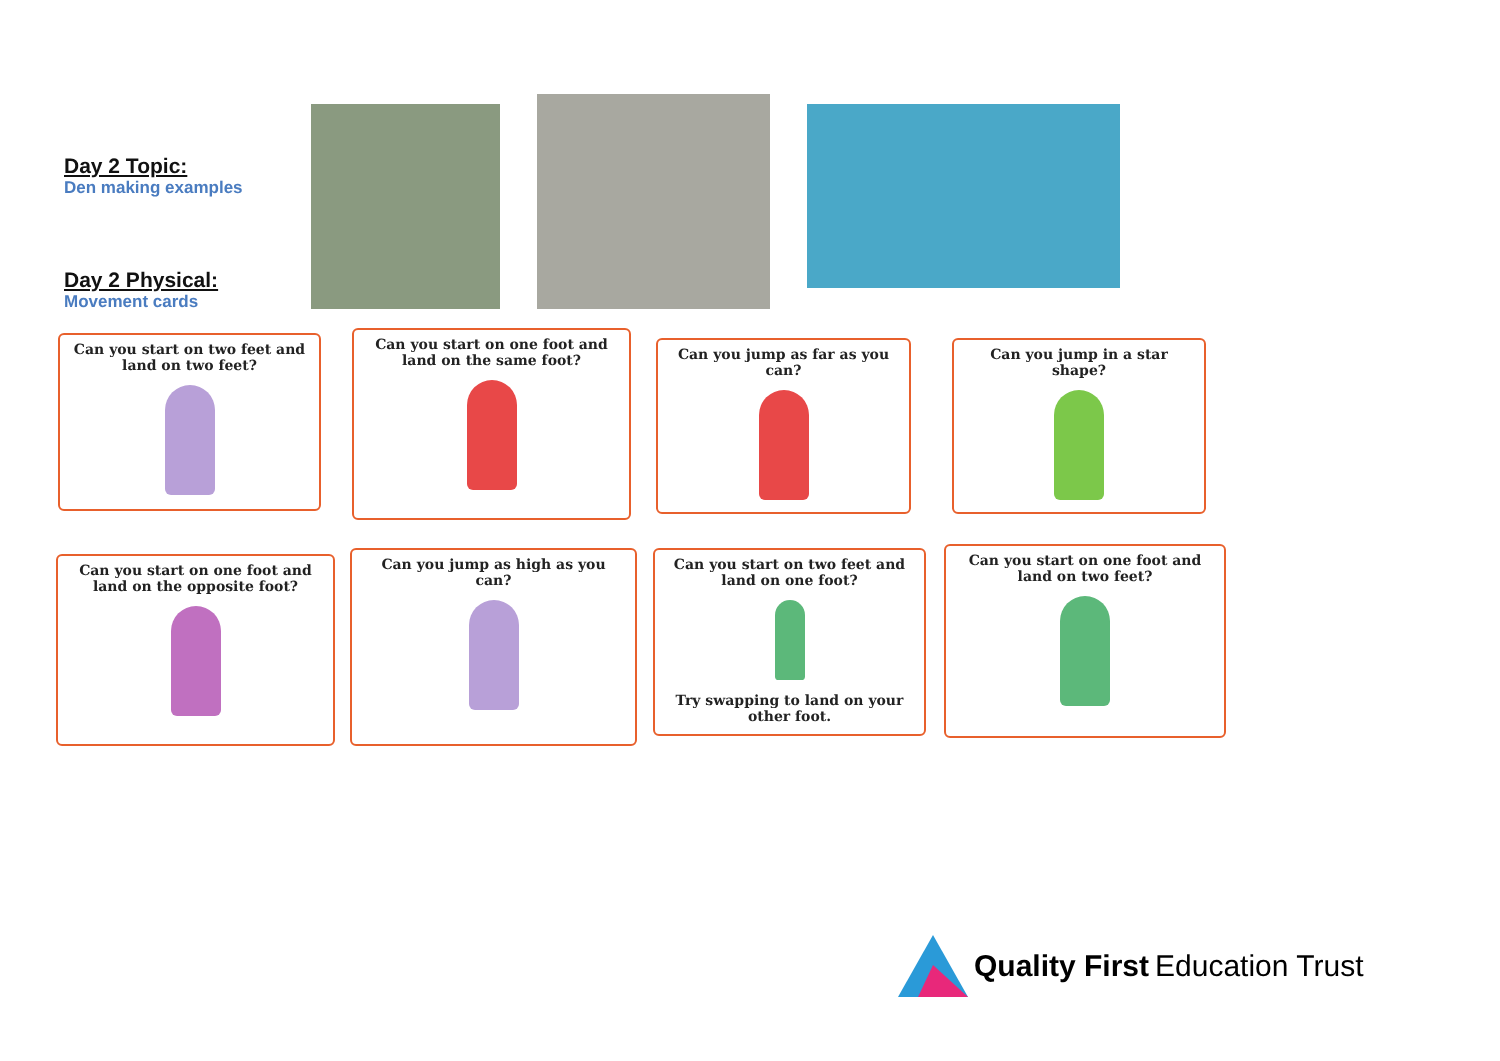Day 2 Topic:
Den making examples
Day 2 Physical:
Movement cards
Can you start on two feet and land on two feet?
Can you start on one foot and land on the same foot?
Can you jump as far as you can?
Can you jump in a star shape?
Can you start on one foot and land on the opposite foot?
Can you jump as high as you can?
Can you start on two feet and land on one foot?
Try swapping to land on your other foot.
Can you start on one foot and land on two feet?
Quality First Education Trust